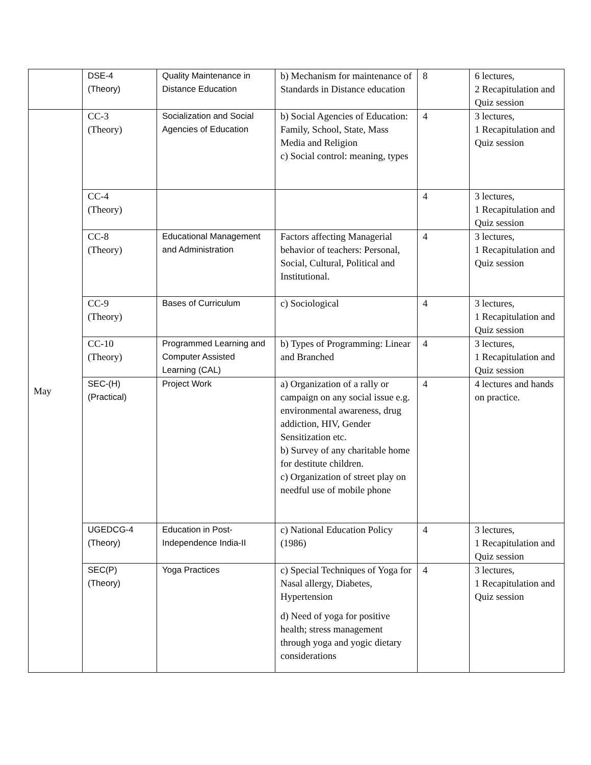| | DSE-4 (Theory) | Quality Maintenance in Distance Education | b) Mechanism for maintenance of Standards in Distance education | 8 | 6 lectures, 2 Recapitulation and Quiz session |
| May | CC-3 (Theory) | Socialization and Social Agencies of Education | b) Social Agencies of Education: Family, School, State, Mass Media and Religion c) Social control: meaning, types | 4 | 3 lectures, 1 Recapitulation and Quiz session |
| | CC-4 (Theory) | | | 4 | 3 lectures, 1 Recapitulation and Quiz session |
| | CC-8 (Theory) | Educational Management and Administration | Factors affecting Managerial behavior of teachers: Personal, Social, Cultural, Political and Institutional. | 4 | 3 lectures, 1 Recapitulation and Quiz session |
| | CC-9 (Theory) | Bases of Curriculum | c) Sociological | 4 | 3 lectures, 1 Recapitulation and Quiz session |
| | CC-10 (Theory) | Programmed Learning and Computer Assisted Learning (CAL) | b) Types of Programming: Linear and Branched | 4 | 3 lectures, 1 Recapitulation and Quiz session |
| | SEC-(H) (Practical) | Project Work | a) Organization of a rally or campaign on any social issue e.g. environmental awareness, drug addiction, HIV, Gender Sensitization etc. b) Survey of any charitable home for destitute children. c) Organization of street play on needful use of mobile phone | 4 | 4 lectures and hands on practice. |
| | UGEDCG-4 (Theory) | Education in Post-Independence India-II | c) National Education Policy (1986) | 4 | 3 lectures, 1 Recapitulation and Quiz session |
| | SEC(P) (Theory) | Yoga Practices | c) Special Techniques of Yoga for Nasal allergy, Diabetes, Hypertension d) Need of yoga for positive health; stress management through yoga and yogic dietary considerations | 4 | 3 lectures, 1 Recapitulation and Quiz session |